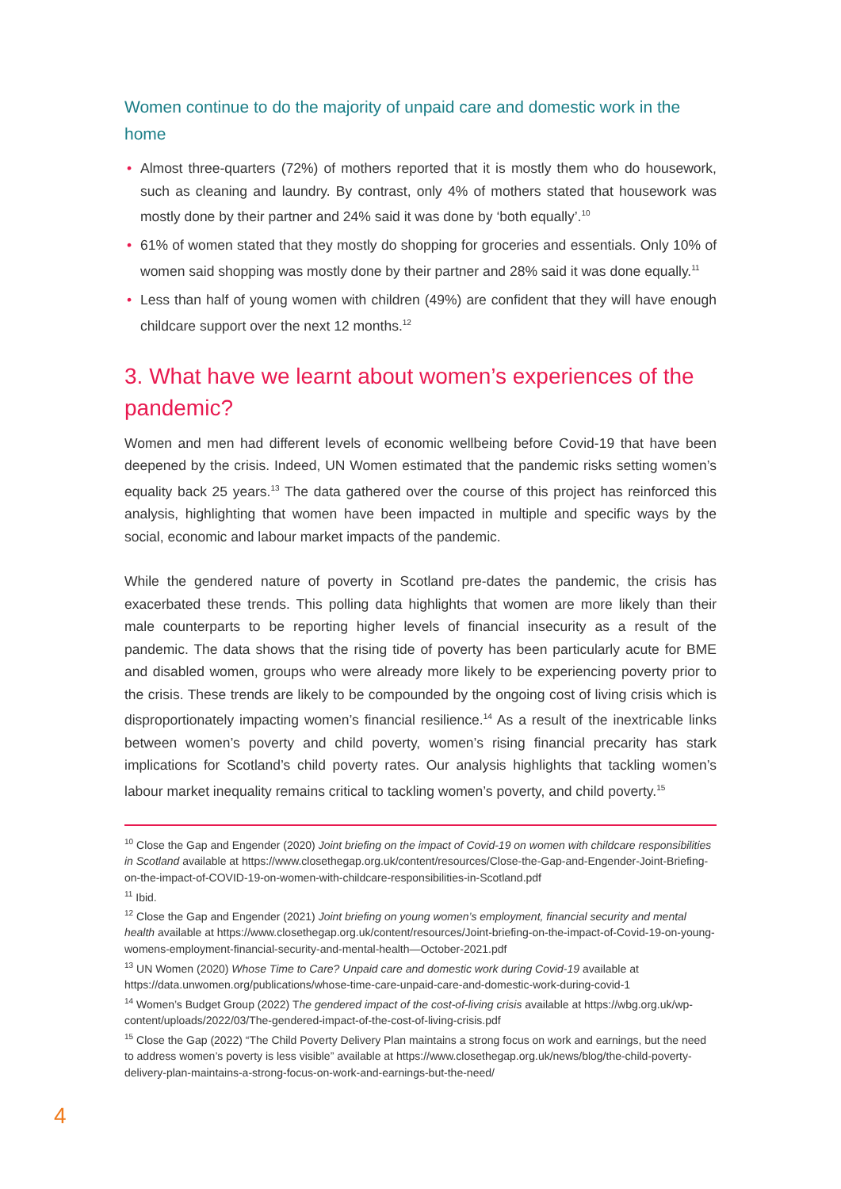Women continue to do the majority of unpaid care and domestic work in the home
• Almost three-quarters (72%) of mothers reported that it is mostly them who do housework, such as cleaning and laundry. By contrast, only 4% of mothers stated that housework was mostly done by their partner and 24% said it was done by ‘both equally’.<sup>10</sup>
• 61% of women stated that they mostly do shopping for groceries and essentials. Only 10% of women said shopping was mostly done by their partner and 28% said it was done equally.<sup>11</sup>
• Less than half of young women with children (49%) are confident that they will have enough childcare support over the next 12 months.<sup>12</sup>
3. What have we learnt about women’s experiences of the pandemic?
Women and men had different levels of economic wellbeing before Covid-19 that have been deepened by the crisis. Indeed, UN Women estimated that the pandemic risks setting women’s equality back 25 years.<sup>13</sup> The data gathered over the course of this project has reinforced this analysis, highlighting that women have been impacted in multiple and specific ways by the social, economic and labour market impacts of the pandemic.
While the gendered nature of poverty in Scotland pre-dates the pandemic, the crisis has exacerbated these trends. This polling data highlights that women are more likely than their male counterparts to be reporting higher levels of financial insecurity as a result of the pandemic. The data shows that the rising tide of poverty has been particularly acute for BME and disabled women, groups who were already more likely to be experiencing poverty prior to the crisis. These trends are likely to be compounded by the ongoing cost of living crisis which is disproportionately impacting women’s financial resilience.<sup>14</sup> As a result of the inextricable links between women’s poverty and child poverty, women’s rising financial precarity has stark implications for Scotland’s child poverty rates. Our analysis highlights that tackling women’s labour market inequality remains critical to tackling women’s poverty, and child poverty.<sup>15</sup>
<sup>10</sup> Close the Gap and Engender (2020) Joint briefing on the impact of Covid-19 on women with childcare responsibilities in Scotland available at https://www.closethegap.org.uk/content/resources/Close-the-Gap-and-Engender-Joint-Briefing-on-the-impact-of-COVID-19-on-women-with-childcare-responsibilities-in-Scotland.pdf
<sup>11</sup> Ibid.
<sup>12</sup> Close the Gap and Engender (2021) Joint briefing on young women’s employment, financial security and mental health available at https://www.closethegap.org.uk/content/resources/Joint-briefing-on-the-impact-of-Covid-19-on-young-womens-employment-financial-security-and-mental-health—October-2021.pdf
<sup>13</sup> UN Women (2020) Whose Time to Care? Unpaid care and domestic work during Covid-19 available at https://data.unwomen.org/publications/whose-time-care-unpaid-care-and-domestic-work-during-covid-1
<sup>14</sup> Women’s Budget Group (2022) The gendered impact of the cost-of-living crisis available at https://wbg.org.uk/wp-content/uploads/2022/03/The-gendered-impact-of-the-cost-of-living-crisis.pdf
<sup>15</sup> Close the Gap (2022) “The Child Poverty Delivery Plan maintains a strong focus on work and earnings, but the need to address women’s poverty is less visible” available at https://www.closethegap.org.uk/news/blog/the-child-poverty-delivery-plan-maintains-a-strong-focus-on-work-and-earnings-but-the-need/
4